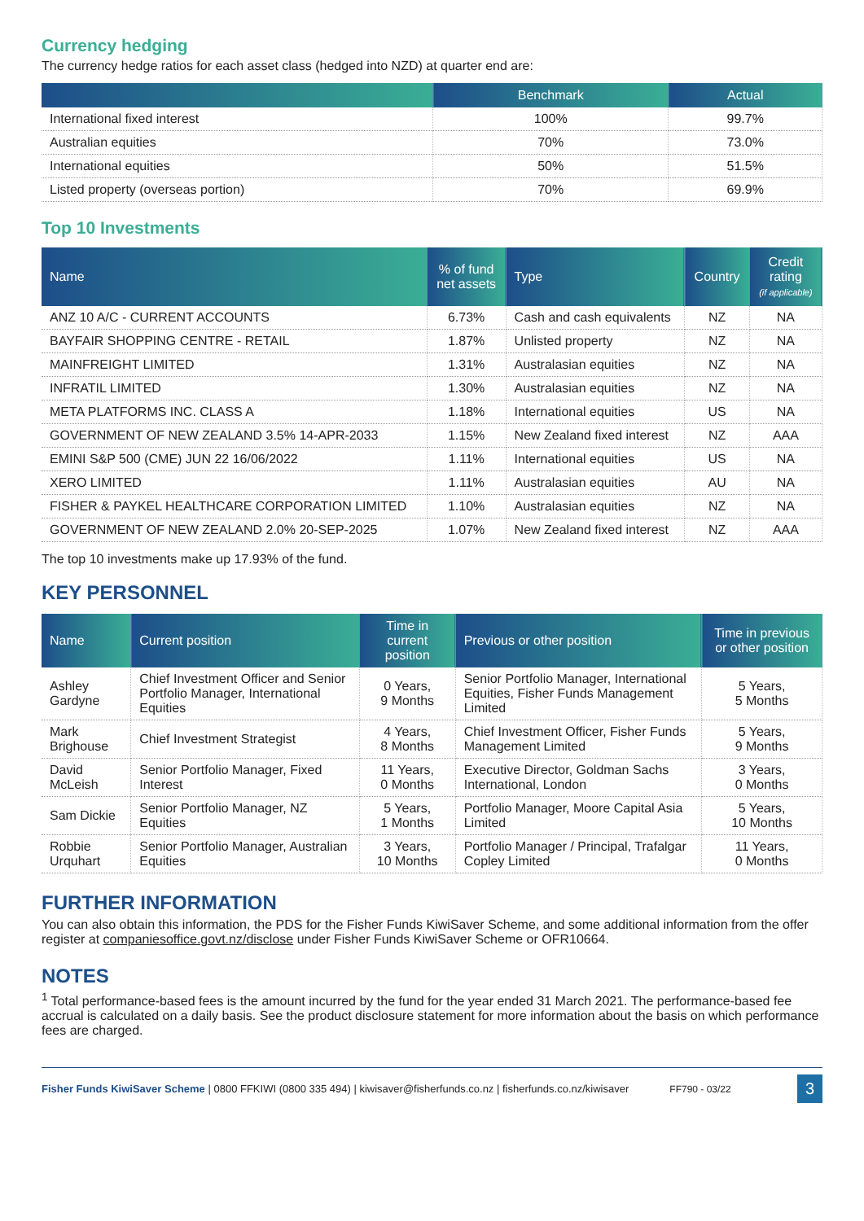Currency hedging
The currency hedge ratios for each asset class (hedged into NZD) at quarter end are:
| | Benchmark | Actual |
| --- | --- | --- |
| International fixed interest | 100% | 99.7% |
| Australian equities | 70% | 73.0% |
| International equities | 50% | 51.5% |
| Listed property (overseas portion) | 70% | 69.9% |
Top 10 Investments
| Name | % of fund net assets | Type | Country | Credit rating (if applicable) |
| --- | --- | --- | --- | --- |
| ANZ 10 A/C - CURRENT ACCOUNTS | 6.73% | Cash and cash equivalents | NZ | NA |
| BAYFAIR SHOPPING CENTRE - RETAIL | 1.87% | Unlisted property | NZ | NA |
| MAINFREIGHT LIMITED | 1.31% | Australasian equities | NZ | NA |
| INFRATIL LIMITED | 1.30% | Australasian equities | NZ | NA |
| META PLATFORMS INC. CLASS A | 1.18% | International equities | US | NA |
| GOVERNMENT OF NEW ZEALAND 3.5% 14-APR-2033 | 1.15% | New Zealand fixed interest | NZ | AAA |
| EMINI S&P 500 (CME) JUN 22 16/06/2022 | 1.11% | International equities | US | NA |
| XERO LIMITED | 1.11% | Australasian equities | AU | NA |
| FISHER & PAYKEL HEALTHCARE CORPORATION LIMITED | 1.10% | Australasian equities | NZ | NA |
| GOVERNMENT OF NEW ZEALAND 2.0% 20-SEP-2025 | 1.07% | New Zealand fixed interest | NZ | AAA |
The top 10 investments make up 17.93% of the fund.
KEY PERSONNEL
| Name | Current position | Time in current position | Previous or other position | Time in previous or other position |
| --- | --- | --- | --- | --- |
| Ashley Gardyne | Chief Investment Officer and Senior Portfolio Manager, International Equities | 0 Years, 9 Months | Senior Portfolio Manager, International Equities, Fisher Funds Management Limited | 5 Years, 5 Months |
| Mark Brighouse | Chief Investment Strategist | 4 Years, 8 Months | Chief Investment Officer, Fisher Funds Management Limited | 5 Years, 9 Months |
| David McLeish | Senior Portfolio Manager, Fixed Interest | 11 Years, 0 Months | Executive Director, Goldman Sachs International, London | 3 Years, 0 Months |
| Sam Dickie | Senior Portfolio Manager, NZ Equities | 5 Years, 1 Months | Portfolio Manager, Moore Capital Asia Limited | 5 Years, 10 Months |
| Robbie Urquhart | Senior Portfolio Manager, Australian Equities | 3 Years, 10 Months | Portfolio Manager / Principal, Trafalgar Copley Limited | 11 Years, 0 Months |
FURTHER INFORMATION
You can also obtain this information, the PDS for the Fisher Funds KiwiSaver Scheme, and some additional information from the offer register at companiesoffice.govt.nz/disclose under Fisher Funds KiwiSaver Scheme or OFR10664.
NOTES
<sup>1</sup> Total performance-based fees is the amount incurred by the fund for the year ended 31 March 2021. The performance-based fee accrual is calculated on a daily basis. See the product disclosure statement for more information about the basis on which performance fees are charged.
Fisher Funds KiwiSaver Scheme | 0800 FFKIWI (0800 335 494) | kiwisaver@fisherfunds.co.nz | fisherfunds.co.nz/kiwisaver FF790 - 03/22 3